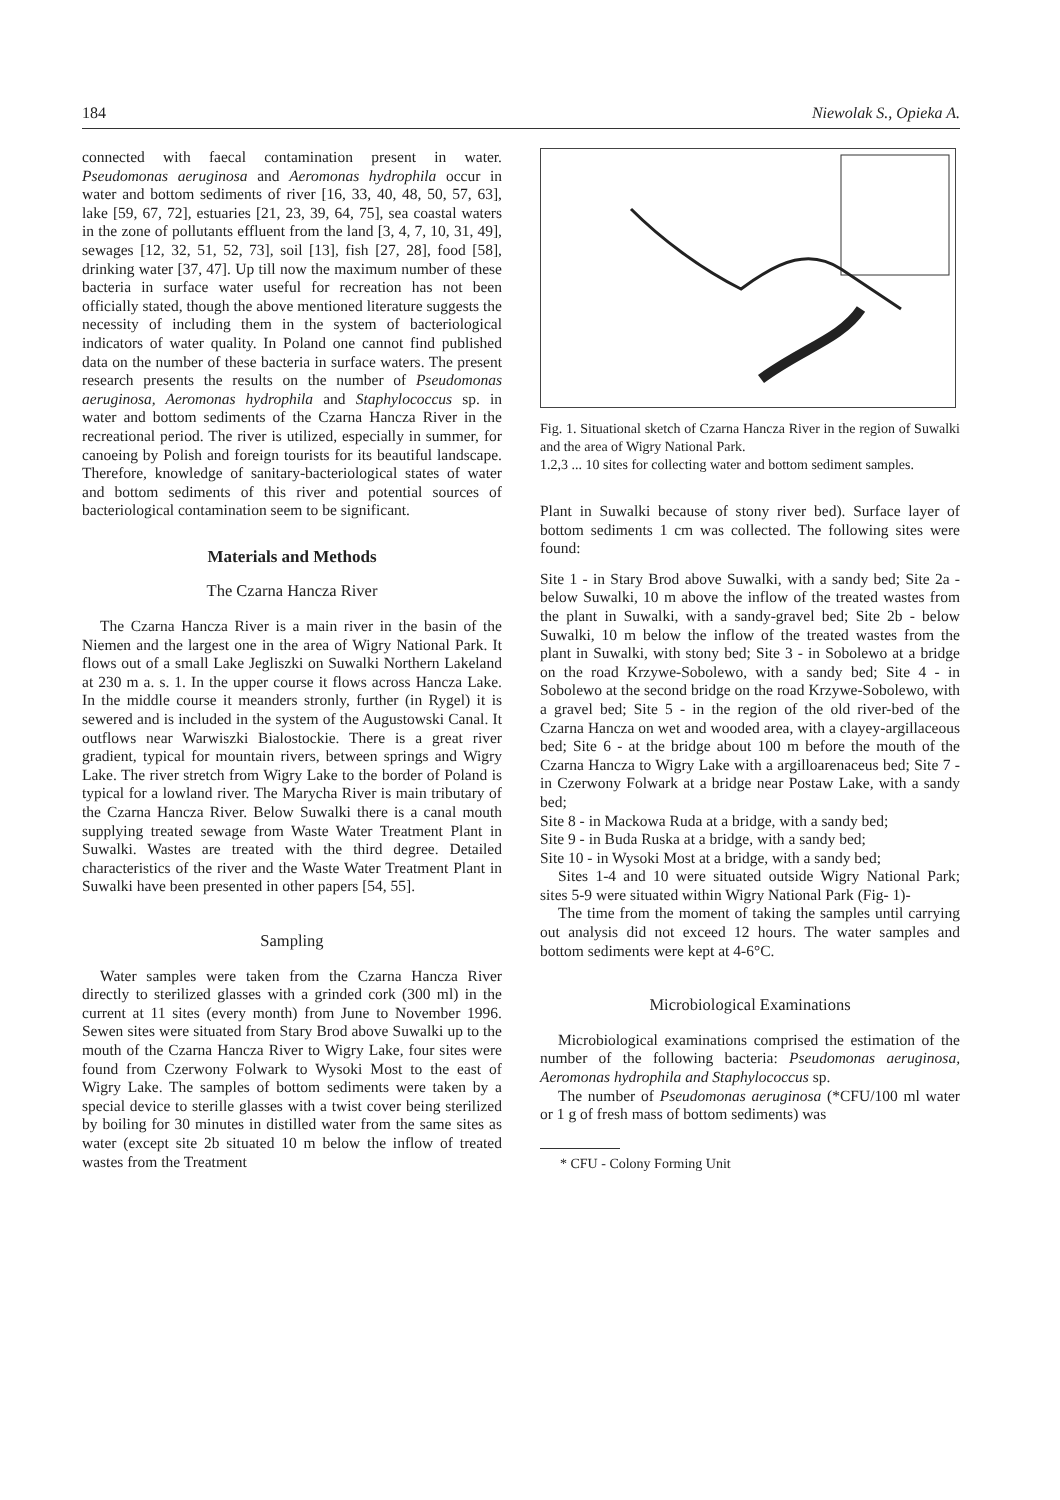184 Niewolak S., Opieka A.
connected with faecal contamination present in water. Pseudomonas aeruginosa and Aeromonas hydrophila occur in water and bottom sediments of river [16, 33, 40, 48, 50, 57, 63], lake [59, 67, 72], estuaries [21, 23, 39, 64, 75], sea coastal waters in the zone of pollutants effluent from the land [3, 4, 7, 10, 31, 49], sewages [12, 32, 51, 52, 73], soil [13], fish [27, 28], food [58], drinking water [37, 47]. Up till now the maximum number of these bacteria in surface water useful for recreation has not been officially stated, though the above mentioned literature suggests the necessity of including them in the system of bacteriological indicators of water quality. In Poland one cannot find published data on the number of these bacteria in surface waters. The present research presents the results on the number of Pseudomonas aeruginosa, Aeromonas hydrophila and Staphylococcus sp. in water and bottom sediments of the Czarna Hancza River in the recreational period. The river is utilized, especially in summer, for canoeing by Polish and foreign tourists for its beautiful landscape. Therefore, knowledge of sanitary-bacteriological states of water and bottom sediments of this river and potential sources of bacteriological contamination seem to be significant.
Materials and Methods
The Czarna Hancza River
The Czarna Hancza River is a main river in the basin of the Niemen and the largest one in the area of Wigry National Park. It flows out of a small Lake Jegliszki on Suwalki Northern Lakeland at 230 m a. s. 1. In the upper course it flows across Hancza Lake. In the middle course it meanders stronly, further (in Rygel) it is sewered and is included in the system of the Augustowski Canal. It outflows near Warwiszki Bialostockie. There is a great river gradient, typical for mountain rivers, between springs and Wigry Lake. The river stretch from Wigry Lake to the border of Poland is typical for a lowland river. The Marycha River is main tributary of the Czarna Hancza River. Below Suwalki there is a canal mouth supplying treated sewage from Waste Water Treatment Plant in Suwalki. Wastes are treated with the third degree. Detailed characteristics of the river and the Waste Water Treatment Plant in Suwalki have been presented in other papers [54, 55].
Sampling
Water samples were taken from the Czarna Hancza River directly to sterilized glasses with a grinded cork (300 ml) in the current at 11 sites (every month) from June to November 1996. Sewen sites were situated from Stary Brod above Suwalki up to the mouth of the Czarna Hancza River to Wigry Lake, four sites were found from Czerwony Folwark to Wysoki Most to the east of Wigry Lake. The samples of bottom sediments were taken by a special device to sterille glasses with a twist cover being sterilized by boiling for 30 minutes in distilled water from the same sites as water (except site 2b situated 10 m below the inflow of treated wastes from the Treatment
Fig. 1. Situational sketch of Czarna Hancza River in the region of Suwalki and the area of Wigry National Park.
1.2,3 ... 10 sites for collecting water and bottom sediment samples.
Plant in Suwalki because of stony river bed). Surface layer of bottom sediments 1 cm was collected. The following sites were found:
Site 1 - in Stary Brod above Suwalki, with a sandy bed; Site 2a - below Suwalki, 10 m above the inflow of the treated wastes from the plant in Suwalki, with a sandy-gravel bed; Site 2b - below Suwalki, 10 m below the inflow of the treated wastes from the plant in Suwalki, with stony bed; Site 3 - in Sobolewo at a bridge on the road Krzywe-Sobolewo, with a sandy bed; Site 4 - in Sobolewo at the second bridge on the road Krzywe-Sobolewo, with a gravel bed; Site 5 - in the region of the old river-bed of the Czarna Hancza on wet and wooded area, with a clayey-argillaceous bed; Site 6 - at the bridge about 100 m before the mouth of the Czarna Hancza to Wigry Lake with a argilloarenaceus bed; Site 7 - in Czerwony Folwark at a bridge near Postaw Lake, with a sandy bed;
Site 8 - in Mackowa Ruda at a bridge, with a sandy bed;
Site 9 - in Buda Ruska at a bridge, with a sandy bed;
Site 10 - in Wysoki Most at a bridge, with a sandy bed;
Sites 1-4 and 10 were situated outside Wigry National Park; sites 5-9 were situated within Wigry National Park (Fig- 1)-
The time from the moment of taking the samples until carrying out analysis did not exceed 12 hours. The water samples and bottom sediments were kept at 4-6°C.
Microbiological Examinations
Microbiological examinations comprised the estimation of the number of the following bacteria: Pseudomonas aeruginosa, Aeromonas hydrophila and Staphylococcus sp.
The number of Pseudomonas aeruginosa (*CFU/100 ml water or 1 g of fresh mass of bottom sediments) was
* CFU - Colony Forming Unit